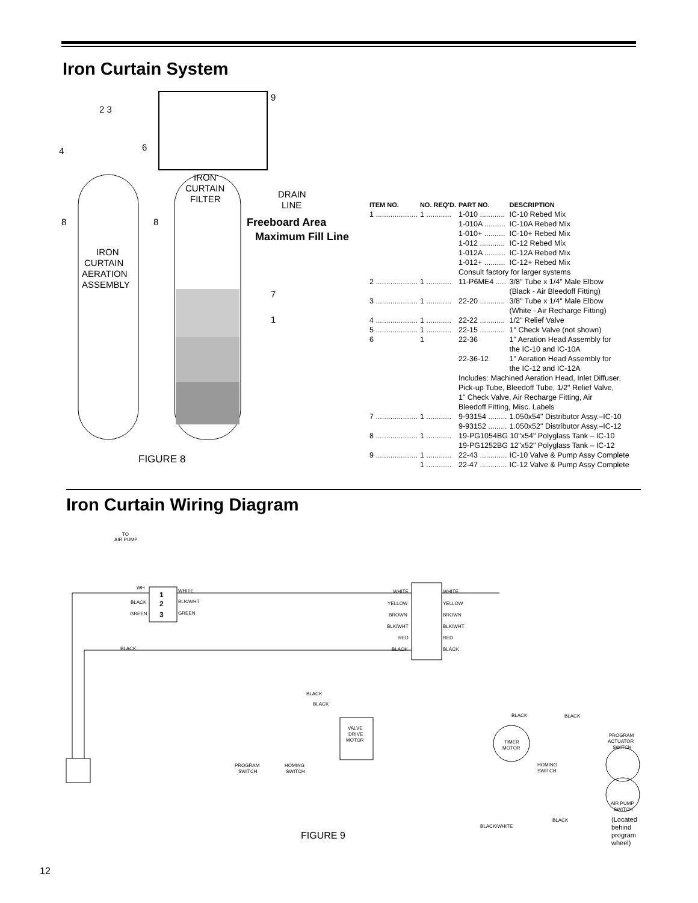Iron Curtain System
2 3
6
4
9
8
8
7
1
IRON
CURTAIN
FILTER
DRAIN
LINE
IRON
CURTAIN
AERATION
ASSEMBLY
Freeboard Area
Maximum Fill Line
FIGURE 8
| ITEM NO. | NO. REQ'D. | PART NO. | DESCRIPTION |
| --- | --- | --- | --- |
| 1 .................... | 1 ............ | 1-010 ............ | IC-10 Rebed Mix |
| | | 1-010A .......... | IC-10A Rebed Mix |
| | | 1-010+ .......... | IC-10+ Rebed Mix |
| | | 1-012 ............ | IC-12 Rebed Mix |
| | | 1-012A .......... | IC-12A Rebed Mix |
| | | 1-012+ .......... | IC-12+ Rebed Mix |
| | | Consult factory for larger systems | |
| 2 .................... | 1 ............ | 11-P6ME4 ..... | 3/8" Tube x 1/4" Male Elbow (Black - Air Bleedoff Fitting) |
| 3 .................... | 1 ............ | 22-20 ............ | 3/8" Tube x 1/4" Male Elbow (White - Air Recharge Fitting) |
| 4 .................... | 1 ............ | 22-22 ............ | 1/2" Relief Valve |
| 5 .................... | 1 ............ | 22-15 ............ | 1" Check Valve (not shown) |
| 6 | 1 | 22-36 | 1" Aeration Head Assembly for the IC-10 and IC-10A |
| | | 22-36-12 | 1" Aeration Head Assembly for the IC-12 and IC-12A |
| | | Includes: Machined Aeration Head, Inlet Diffuser, Pick-up Tube, Bleedoff Tube, 1/2" Relief Valve, 1" Check Valve, Air Recharge Fitting, Air Bleedoff Fitting, Misc. Labels | |
| 7 .................... | 1 ............ | 9-93154 ......... | 1.050x54" Distributor Assy.–IC-10 |
| | | 9-93152 ......... | 1.050x52" Distributor Assy.–IC-12 |
| 8 .................... | 1 ............ | 19-PG1054BG 10"x54" Polyglass Tank – IC-10 | |
| | | 19-PG1252BG 12"x52" Polyglass Tank – IC-12 | |
| 9 .................... | 1 ............ | 22-43 ............. | IC-10 Valve & Pump Assy Complete |
| | 1 ............ | 22-47 ............. | IC-12 Valve & Pump Assy Complete |
Iron Curtain Wiring Diagram
TO
AIR PUMP
WH
WHITE
BLACK
BLK/WHT
GREEN
GREEN
1
2
3
BLACK
WHITE
WHITE
YELLOW
YELLOW
BROWN
BROWN
BLK/WHT
BLK/WHT
RED
RED
BLACK
BLACK
BLACK
BLACK
VALVE
DRIVE
MOTOR
PROGRAM
SWITCH
HOMING
SWITCH
BLACK
BLACK
TIMER
MOTOR
HOMING
SWITCH
PROGRAM
ACTUATOR
SWITCH
AIR PUMP
SWITCH
BLACK
BLACK/WHITE
(Located
behind
program
wheel)
FIGURE 9
12